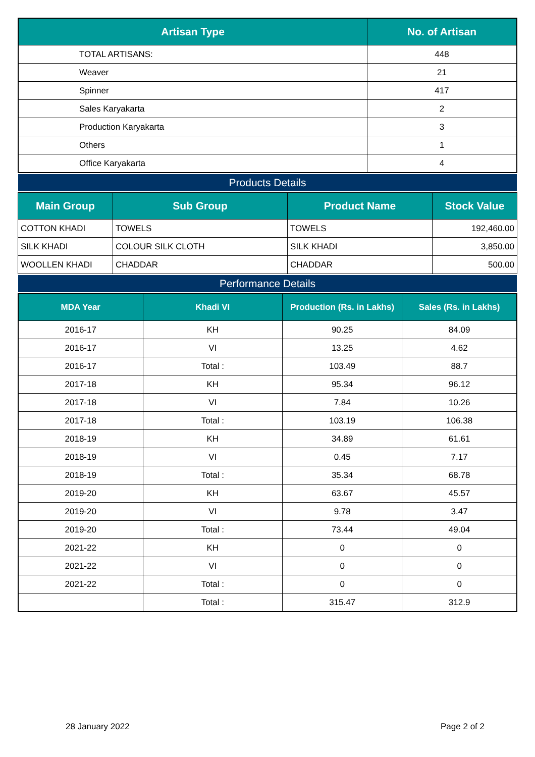| Artisan Type | No. of Artisan |
| --- | --- |
| TOTAL ARTISANS: | 448 |
| Weaver | 21 |
| Spinner | 417 |
| Sales Karyakarta | 2 |
| Production Karyakarta | 3 |
| Others | 1 |
| Office Karyakarta | 4 |
Products Details
| Main Group | Sub Group | Product Name | Stock Value |
| --- | --- | --- | --- |
| COTTON KHADI | TOWELS | TOWELS | 192,460.00 |
| SILK KHADI | COLOUR SILK CLOTH | SILK KHADI | 3,850.00 |
| WOOLLEN KHADI | CHADDAR | CHADDAR | 500.00 |
Performance Details
| MDA Year | Khadi VI | Production (Rs. in Lakhs) | Sales (Rs. in Lakhs) |
| --- | --- | --- | --- |
| 2016-17 | KH | 90.25 | 84.09 |
| 2016-17 | VI | 13.25 | 4.62 |
| 2016-17 | Total : | 103.49 | 88.7 |
| 2017-18 | KH | 95.34 | 96.12 |
| 2017-18 | VI | 7.84 | 10.26 |
| 2017-18 | Total : | 103.19 | 106.38 |
| 2018-19 | KH | 34.89 | 61.61 |
| 2018-19 | VI | 0.45 | 7.17 |
| 2018-19 | Total : | 35.34 | 68.78 |
| 2019-20 | KH | 63.67 | 45.57 |
| 2019-20 | VI | 9.78 | 3.47 |
| 2019-20 | Total : | 73.44 | 49.04 |
| 2021-22 | KH | 0 | 0 |
| 2021-22 | VI | 0 | 0 |
| 2021-22 | Total : | 0 | 0 |
| | Total : | 315.47 | 312.9 |
28 January 2022 Page 2 of 2